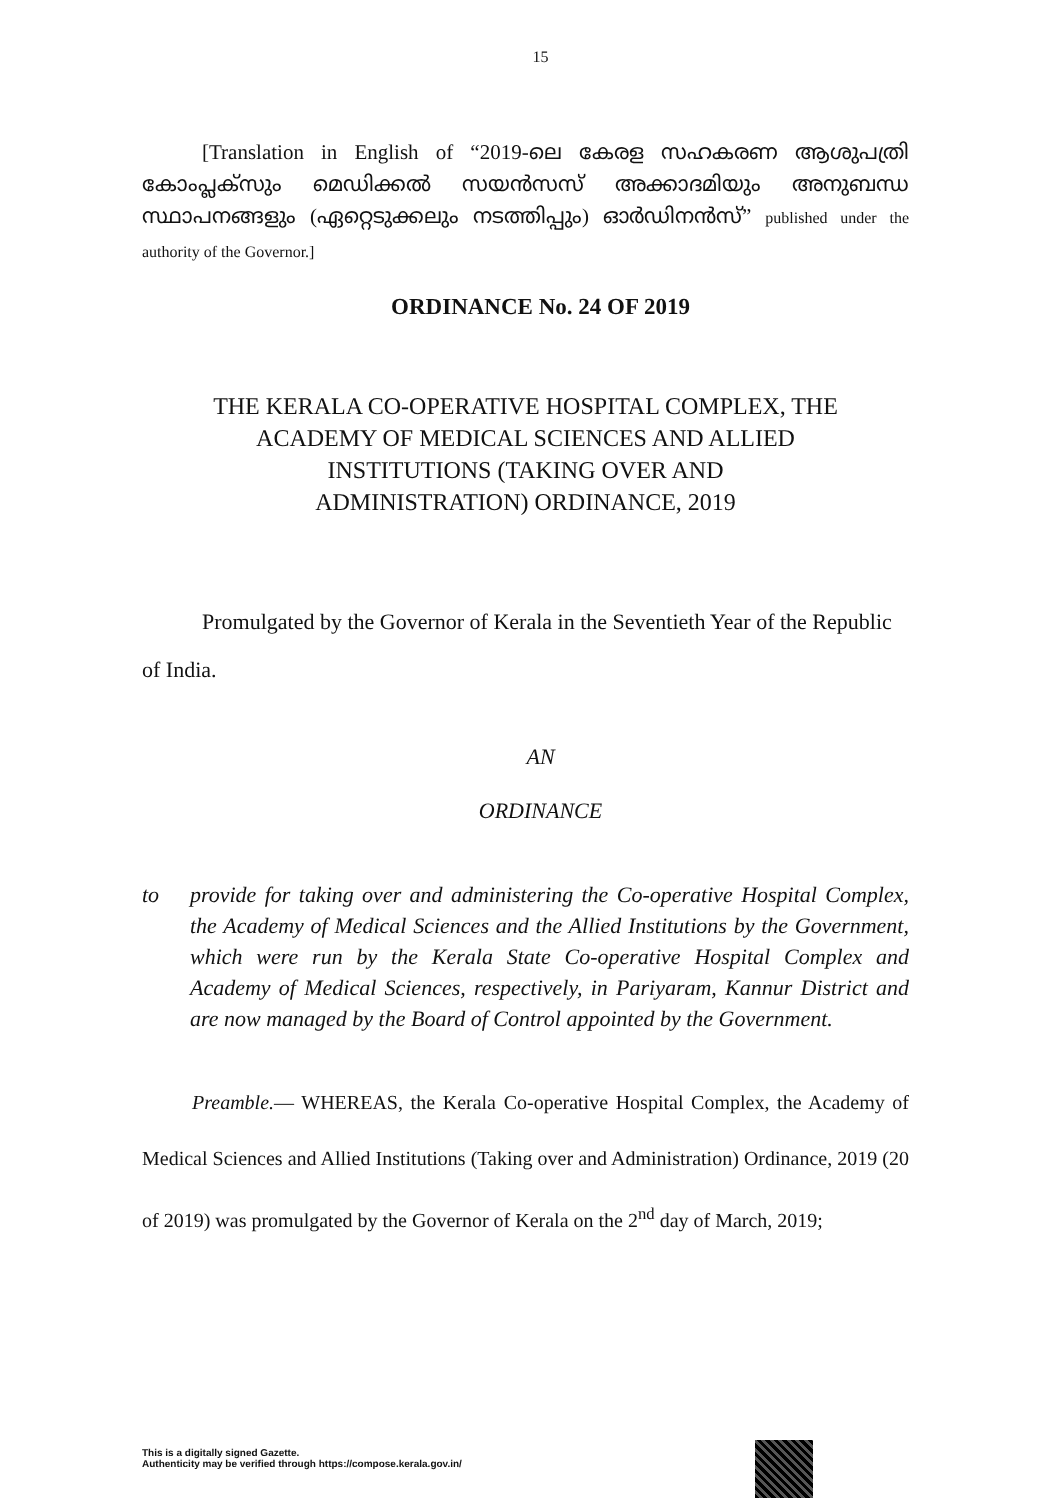15
[Translation in English of “2019-ലെ കേരള സഹകരണ ആശുപത്രി കോംപ്ലക്സും മെഡിക്കൽ സയൻസസ് അക്കാദമിയും അനുബന്ധ സ്ഥാപനങ്ങളും (ഏറ്റെടുക്കലും നടത്തിപ്പും) ഓർഡിനൻസ്” published under the authority of the Governor.]
ORDINANCE No. 24 OF 2019
THE KERALA CO-OPERATIVE HOSPITAL COMPLEX, THE
ACADEMY OF MEDICAL SCIENCES AND ALLIED
INSTITUTIONS (TAKING OVER AND
ADMINISTRATION) ORDINANCE, 2019
Promulgated by the Governor of Kerala in the Seventieth Year of the Republic of India.
AN
ORDINANCE
to provide for taking over and administering the Co-operative Hospital Complex, the Academy of Medical Sciences and the Allied Institutions by the Government, which were run by the Kerala State Co-operative Hospital Complex and Academy of Medical Sciences, respectively, in Pariyaram, Kannur District and are now managed by the Board of Control appointed by the Government.
Preamble.— WHEREAS, the Kerala Co-operative Hospital Complex, the Academy of Medical Sciences and Allied Institutions (Taking over and Administration) Ordinance, 2019 (20 of 2019) was promulgated by the Governor of Kerala on the 2<sup>nd</sup> day of March, 2019;
This is a digitally signed Gazette.
Authenticity may be verified through https://compose.kerala.gov.in/